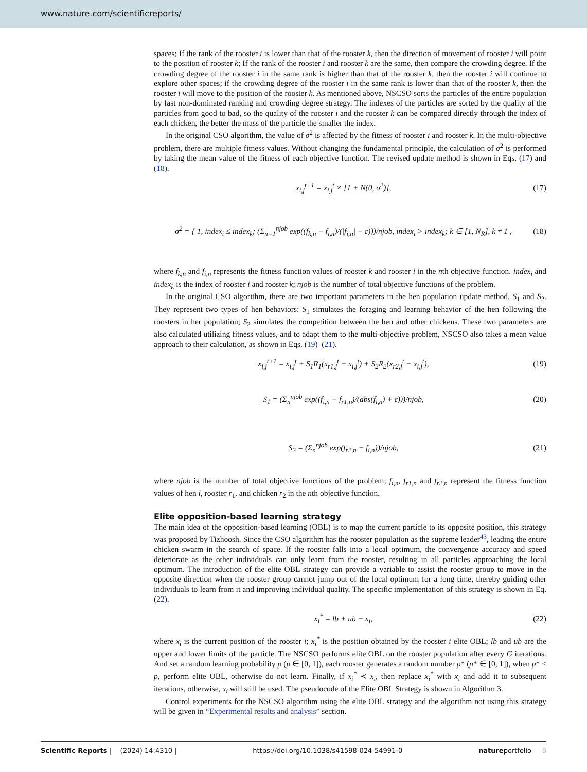www.nature.com/scientificreports/
spaces; If the rank of the rooster i is lower than that of the rooster k, then the direction of movement of rooster i will point to the position of rooster k; If the rank of the rooster i and rooster k are the same, then compare the crowding degree. If the crowding degree of the rooster i in the same rank is higher than that of the rooster k, then the rooster i will continue to explore other spaces; if the crowding degree of the rooster i in the same rank is lower than that of the rooster k, then the rooster i will move to the position of the rooster k. As mentioned above, NSCSO sorts the particles of the entire population by fast non-dominated ranking and crowding degree strategy. The indexes of the particles are sorted by the quality of the particles from good to bad, so the quality of the rooster i and the rooster k can be compared directly through the index of each chicken, the better the mass of the particle the smaller the index.
In the original CSO algorithm, the value of σ<sup>2</sup> is affected by the fitness of rooster i and rooster k. In the multi-objective problem, there are multiple fitness values. Without changing the fundamental principle, the calculation of σ<sup>2</sup> is performed by taking the mean value of the fitness of each objective function. The revised update method is shown in Eqs. (17) and (18).
x<sub>i,j</sub><sup>t+1</sup> = x<sub>i,j</sub><sup>t</sup> × [1 + N(0, σ<sup>2</sup>)], (17)
σ<sup>2</sup> = { 1, index<sub>i</sub> ≤ index<sub>k</sub>; (Σ<sub>n=1</sub><sup>njob</sup> exp((f<sub>k,n</sub> − f<sub>i,n</sub>)/(|f<sub>i,n</sub>| − ε)))/njob, index<sub>i</sub> > index<sub>k</sub>; k ∈ [1, N<sub>R</sub>], k ≠ 1 , (18)
where f<sub>k,n</sub> and f<sub>i,n</sub> represents the fitness function values of rooster k and rooster i in the nth objective function. index<sub>i</sub> and index<sub>k</sub> is the index of rooster i and rooster k; njob is the number of total objective functions of the problem.
In the original CSO algorithm, there are two important parameters in the hen population update method, S<sub>1</sub> and S<sub>2</sub>. They represent two types of hen behaviors: S<sub>1</sub> simulates the foraging and learning behavior of the hen following the roosters in her population; S<sub>2</sub> simulates the competition between the hen and other chickens. These two parameters are also calculated utilizing fitness values, and to adapt them to the multi-objective problem, NSCSO also takes a mean value approach to their calculation, as shown in Eqs. (19)–(21).
x<sub>i,j</sub><sup>t+1</sup> = x<sub>i,j</sub><sup>t</sup> + S<sub>1</sub>R<sub>1</sub>(x<sub>r1,j</sub><sup>t</sup> − x<sub>i,j</sub><sup>t</sup>) + S<sub>2</sub>R<sub>2</sub>(x<sub>r2,j</sub><sup>t</sup> − x<sub>i,j</sub><sup>t</sup>), (19)
S<sub>1</sub> = (Σ<sub>n</sub><sup>njob</sup> exp((f<sub>i,n</sub> − f<sub>r1,n</sub>)/(abs(f<sub>i,n</sub>) + ε)))/njob, (20)
S<sub>2</sub> = (Σ<sub>n</sub><sup>njob</sup> exp(f<sub>r2,n</sub> − f<sub>i,n</sub>))/njob, (21)
where njob is the number of total objective functions of the problem; f<sub>i,n</sub>, f<sub>r1,n</sub> and f<sub>r2,n</sub> represent the fitness function values of hen i, rooster r<sub>1</sub>, and chicken r<sub>2</sub> in the nth objective function.
Elite opposition-based learning strategy
The main idea of the opposition-based learning (OBL) is to map the current particle to its opposite position, this strategy was proposed by Tizhoosh. Since the CSO algorithm has the rooster population as the supreme leader<sup>43</sup>, leading the entire chicken swarm in the search of space. If the rooster falls into a local optimum, the convergence accuracy and speed deteriorate as the other individuals can only learn from the rooster, resulting in all particles approaching the local optimum. The introduction of the elite OBL strategy can provide a variable to assist the rooster group to move in the opposite direction when the rooster group cannot jump out of the local optimum for a long time, thereby guiding other individuals to learn from it and improving individual quality. The specific implementation of this strategy is shown in Eq. (22).
x<sub>i</sub><sup>*</sup> = lb + ub − x<sub>i</sub>, (22)
where x<sub>i</sub> is the current position of the rooster i; x<sub>i</sub><sup>*</sup> is the position obtained by the rooster i elite OBL; lb and ub are the upper and lower limits of the particle. The NSCSO performs elite OBL on the rooster population after every G iterations. And set a random learning probability p (p ∈ [0, 1]), each rooster generates a random number p* (p* ∈ [0, 1]), when p* < p, perform elite OBL, otherwise do not learn. Finally, if x<sub>i</sub><sup>*</sup> ≺ x<sub>i</sub>, then replace x<sub>i</sub><sup>*</sup> with x<sub>i</sub> and add it to subsequent iterations, otherwise, x<sub>i</sub> will still be used. The pseudocode of the Elite OBL Strategy is shown in Algorithm 3.
Control experiments for the NSCSO algorithm using the elite OBL strategy and the algorithm not using this strategy will be given in “Experimental results and analysis” section.
Scientific Reports | (2024) 14:4310 | https://doi.org/10.1038/s41598-024-54991-0 natureportfolio 8